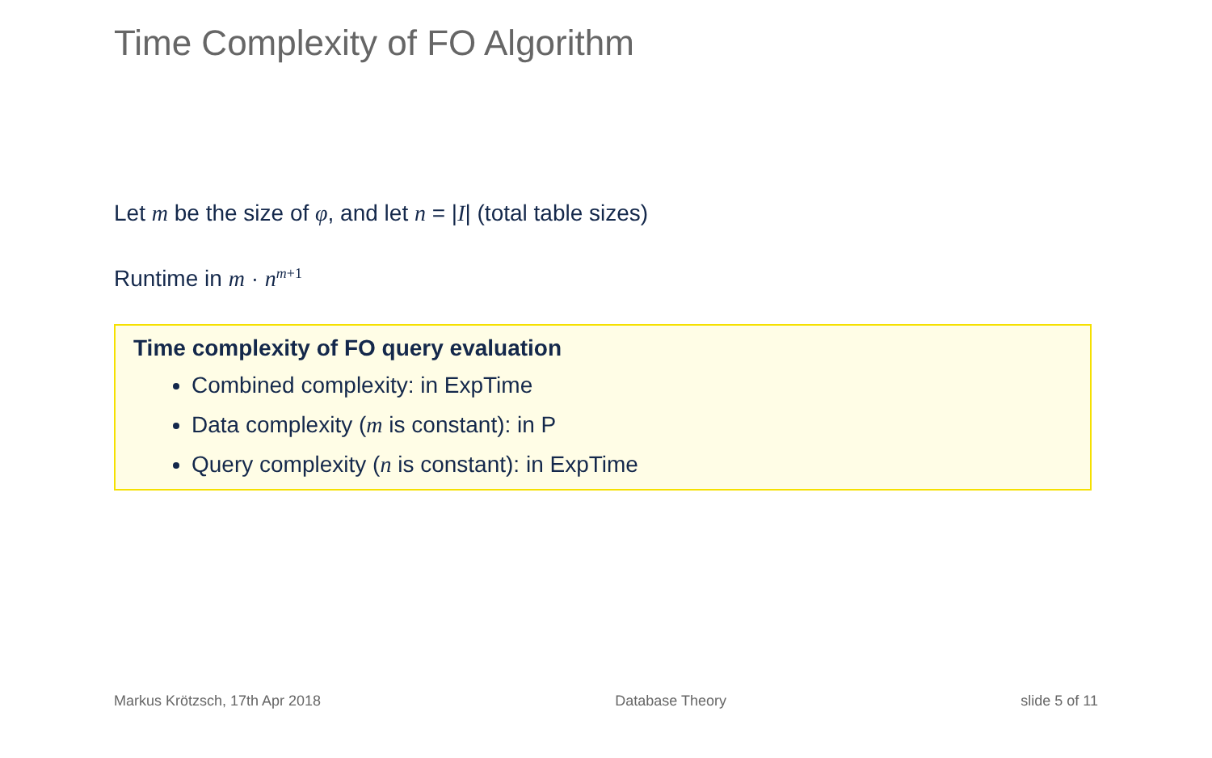Time Complexity of FO Algorithm
Let m be the size of φ, and let n = |I| (total table sizes)
Runtime in m · n<sup>m</sup><sup>+1</sup>
Time complexity of FO query evaluation
Combined complexity: in ExpTime
Data complexity (m is constant): in P
Query complexity (n is constant): in ExpTime
Markus Krötzsch, 17th Apr 2018 Database Theory slide 5 of 11